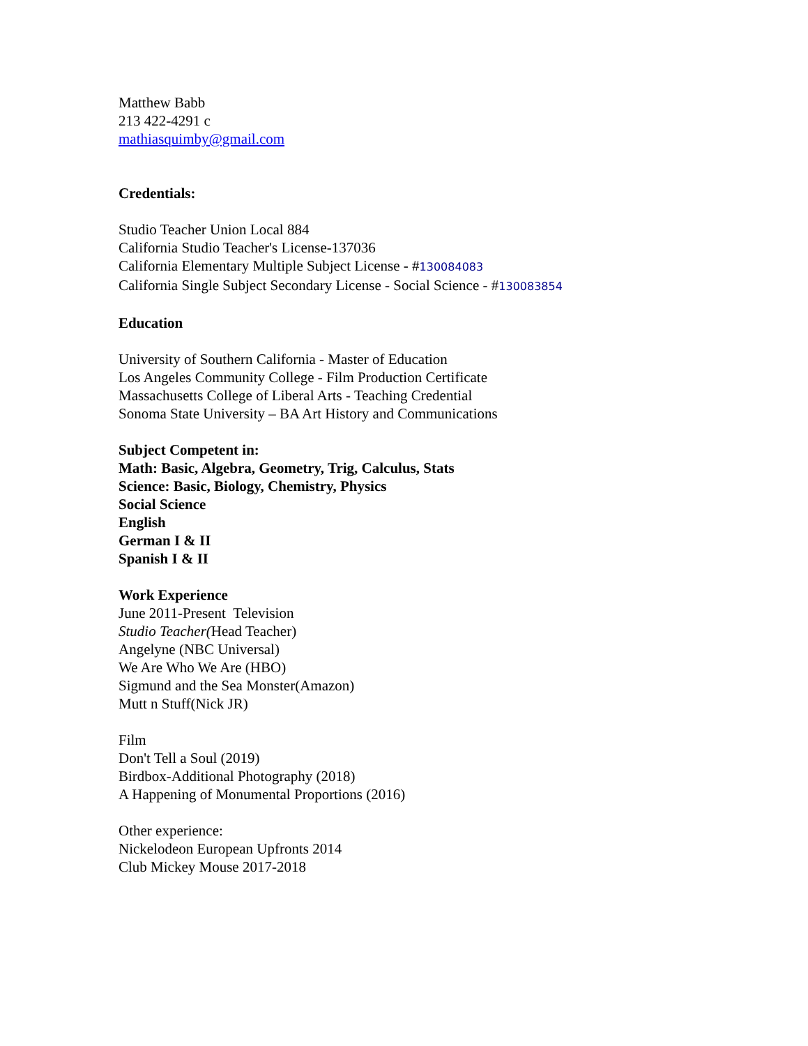Matthew Babb
213 422-4291 c
mathiasquimby@gmail.com
Credentials:
Studio Teacher Union Local 884
California Studio Teacher's License-137036
California Elementary Multiple Subject License - #130084083
California Single Subject Secondary License - Social Science - #130083854
Education
University of Southern California - Master of Education
Los Angeles Community College - Film Production Certificate
Massachusetts College of Liberal Arts - Teaching Credential
Sonoma State University – BA Art History and Communications
Subject Competent in:
Math: Basic, Algebra, Geometry, Trig, Calculus, Stats
Science: Basic, Biology, Chemistry, Physics
Social Science
English
German I & II
Spanish I & II
Work Experience
June 2011-Present Television
Studio Teacher(Head Teacher)
Angelyne (NBC Universal)
We Are Who We Are (HBO)
Sigmund and the Sea Monster(Amazon)
Mutt n Stuff(Nick JR)
Film
Don't Tell a Soul (2019)
Birdbox-Additional Photography (2018)
A Happening of Monumental Proportions (2016)
Other experience:
Nickelodeon European Upfronts 2014
Club Mickey Mouse 2017-2018